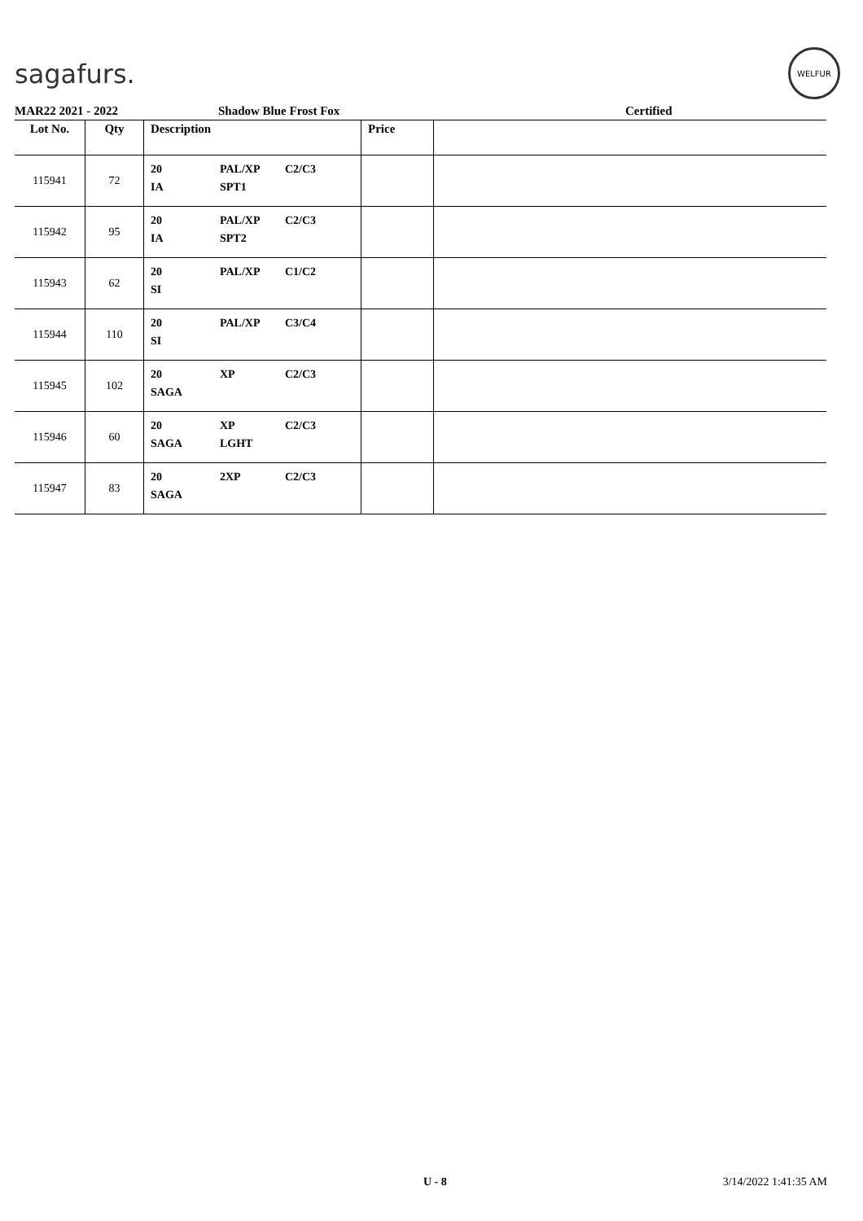sagafurs.
WELFUR
MAR22 2021 - 2022 Shadow Blue Frost Fox Certified
| Lot No. | Qty | Description | Price | |
| --- | --- | --- | --- | --- |
| 115941 | 72 | 20 PAL/XP C2/C3 IA SPT1 | | |
| 115942 | 95 | 20 PAL/XP C2/C3 IA SPT2 | | |
| 115943 | 62 | 20 PAL/XP C1/C2 SI | | |
| 115944 | 110 | 20 PAL/XP C3/C4 SI | | |
| 115945 | 102 | 20 XP C2/C3 SAGA | | |
| 115946 | 60 | 20 XP C2/C3 SAGA LGHT | | |
| 115947 | 83 | 20 2XP C2/C3 SAGA | | |
U - 8 3/14/2022 1:41:35 AM